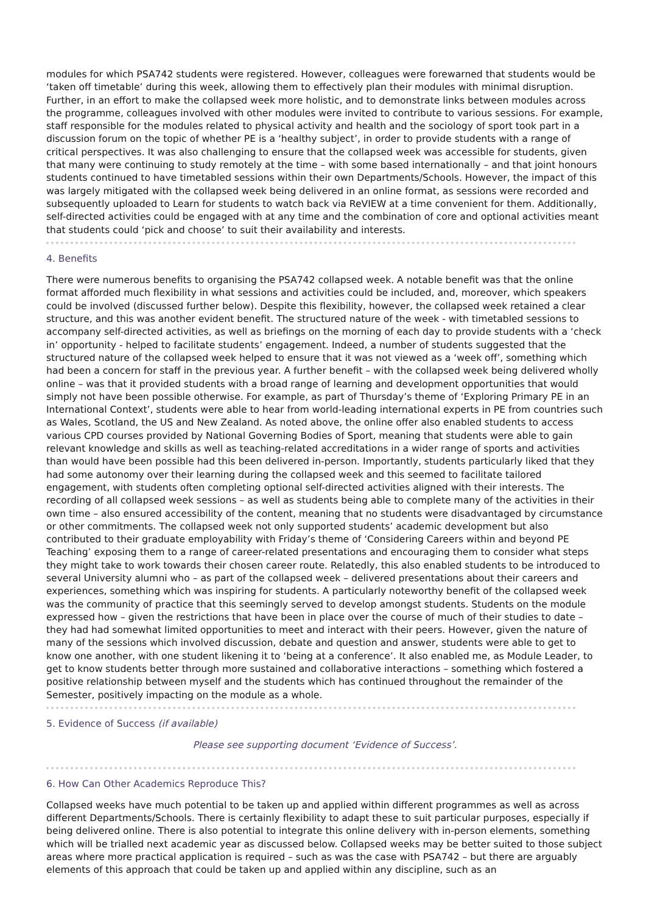modules for which PSA742 students were registered. However, colleagues were forewarned that students would be ‘taken off timetable’ during this week, allowing them to effectively plan their modules with minimal disruption. Further, in an effort to make the collapsed week more holistic, and to demonstrate links between modules across the programme, colleagues involved with other modules were invited to contribute to various sessions. For example, staff responsible for the modules related to physical activity and health and the sociology of sport took part in a discussion forum on the topic of whether PE is a ‘healthy subject’, in order to provide students with a range of critical perspectives. It was also challenging to ensure that the collapsed week was accessible for students, given that many were continuing to study remotely at the time – with some based internationally – and that joint honours students continued to have timetabled sessions within their own Departments/Schools. However, the impact of this was largely mitigated with the collapsed week being delivered in an online format, as sessions were recorded and subsequently uploaded to Learn for students to watch back via ReVIEW at a time convenient for them. Additionally, self-directed activities could be engaged with at any time and the combination of core and optional activities meant that students could ‘pick and choose’ to suit their availability and interests.
4. Benefits
There were numerous benefits to organising the PSA742 collapsed week. A notable benefit was that the online format afforded much flexibility in what sessions and activities could be included, and, moreover, which speakers could be involved (discussed further below). Despite this flexibility, however, the collapsed week retained a clear structure, and this was another evident benefit. The structured nature of the week - with timetabled sessions to accompany self-directed activities, as well as briefings on the morning of each day to provide students with a ‘check in’ opportunity - helped to facilitate students’ engagement. Indeed, a number of students suggested that the structured nature of the collapsed week helped to ensure that it was not viewed as a ‘week off’, something which had been a concern for staff in the previous year. A further benefit – with the collapsed week being delivered wholly online – was that it provided students with a broad range of learning and development opportunities that would simply not have been possible otherwise. For example, as part of Thursday’s theme of ‘Exploring Primary PE in an International Context’, students were able to hear from world-leading international experts in PE from countries such as Wales, Scotland, the US and New Zealand. As noted above, the online offer also enabled students to access various CPD courses provided by National Governing Bodies of Sport, meaning that students were able to gain relevant knowledge and skills as well as teaching-related accreditations in a wider range of sports and activities than would have been possible had this been delivered in-person. Importantly, students particularly liked that they had some autonomy over their learning during the collapsed week and this seemed to facilitate tailored engagement, with students often completing optional self-directed activities aligned with their interests. The recording of all collapsed week sessions – as well as students being able to complete many of the activities in their own time – also ensured accessibility of the content, meaning that no students were disadvantaged by circumstance or other commitments. The collapsed week not only supported students’ academic development but also contributed to their graduate employability with Friday’s theme of ‘Considering Careers within and beyond PE Teaching’ exposing them to a range of career-related presentations and encouraging them to consider what steps they might take to work towards their chosen career route. Relatedly, this also enabled students to be introduced to several University alumni who – as part of the collapsed week – delivered presentations about their careers and experiences, something which was inspiring for students. A particularly noteworthy benefit of the collapsed week was the community of practice that this seemingly served to develop amongst students. Students on the module expressed how – given the restrictions that have been in place over the course of much of their studies to date – they had had somewhat limited opportunities to meet and interact with their peers. However, given the nature of many of the sessions which involved discussion, debate and question and answer, students were able to get to know one another, with one student likening it to ‘being at a conference’. It also enabled me, as Module Leader, to get to know students better through more sustained and collaborative interactions – something which fostered a positive relationship between myself and the students which has continued throughout the remainder of the Semester, positively impacting on the module as a whole.
5. Evidence of Success (if available)
Please see supporting document ‘Evidence of Success’.
6. How Can Other Academics Reproduce This?
Collapsed weeks have much potential to be taken up and applied within different programmes as well as across different Departments/Schools. There is certainly flexibility to adapt these to suit particular purposes, especially if being delivered online. There is also potential to integrate this online delivery with in-person elements, something which will be trialled next academic year as discussed below. Collapsed weeks may be better suited to those subject areas where more practical application is required – such as was the case with PSA742 – but there are arguably elements of this approach that could be taken up and applied within any discipline, such as an